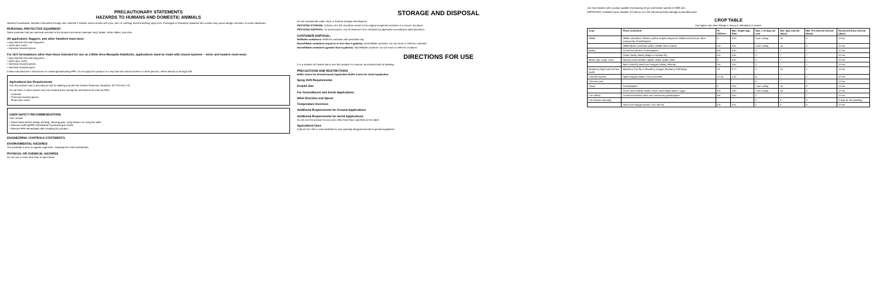PRECAUTIONARY STATEMENTS
HAZARDS TO HUMANS AND DOMESTIC ANIMALS
Harmful if swallowed. Harmful if absorbed through skin. Harmful if inhaled. Avoid contact with eyes, skin, or clothing. Avoid breathing spray mist. Prolonged or frequently repeated skin contact may cause allergic reactions in some individuals.
PERSONAL PROTECTIVE EQUIPMENT
Some materials that are chemical-resistant to this product are barrier laminate, butyl rubber, nitrile rubber, and viton.
All applicators, flaggers, and other handlers must wear:
• long sleeved shirt and long pants
• shoes plus socks
• chemical resistant gloves
For ULV formulations other than those intended for use as a Wide Area Mosquito Adulticide, applications must be made with closed systems – mixer and loaders must wear:
• long sleeved shirt and long pants
• shoes plus socks
• chemical resistant gloves
• chemical resistant apron
Follow manufacturer's instructions for cleaning/maintaining PPE. Do not apply this product in a way that will contact workers or other persons, either directly or through drift.
Agricultural Use Requirements
Use this product only in accordance with its labeling and with the Worker Protection Standard, 40 CFR Part 170.
Do not enter or allow worker entry into treated areas during the restricted entry interval (REI).
- Coveralls
- Chemical resistant gloves
- Shoes plus socks.
USER SAFETY RECOMMENDATIONS
User should:
• Wash hands before eating, drinking, chewing gum, using tobacco or using the toilet.
• Remove clothing/PPE immediately if pesticide gets inside.
• Remove PPE immediately after handling this product.
ENGINEERING CONTROLS STATEMENTS
ENVIRONMENTAL HAZARDS
This pesticide is toxic to aquatic organisms, including fish and invertebrates.
PHYSICAL OR CHEMICAL HAZARDS
Do not use or store near heat or open flame.
STORAGE AND DISPOSAL
Do not contaminate water, food, or feed by storage and disposal.
PESTICIDE STORAGE: Fyfanon ULV AG should be stored in the original unopened container in a secure, dry place.
PESTICIDE DISPOSAL: To avoid wastes, use all material in this container by application according to label directions.
CONTAINER DISPOSAL:
Refillable containers: Refill this container with pesticide only.
Nonrefillable containers (equal to or less than 5 gallons): Nonrefillable container. Do not reuse or refill this container.
Nonrefillable containers (greater than 5 gallons): Nonrefillable container. Do not reuse or refill this container.
DIRECTIONS FOR USE
It is a violation of Federal law to use this product in a manner inconsistent with its labeling.
PRECAUTIONS AND RESTRICTIONS
Buffer Zones for Ground-based Application Buffer Zones for Aerial Application
Spray Drift Requirements
Droplet Size
For Groundboom and Aerial Applications
Wind Direction and Speed
Temperature Inversion
Additional Requirements for Ground Applications
Additional Requirements for Aerial Applications
Do not use this product for any uses other than those specified on this label.
Agricultural Uses
Fyfanon ULV AG is used undiluted in very specially designed aircraft or ground equipment.
Use mist blowers with a pump capable of producing 40 psi and blower speeds of 2800 rpm.
IMPORTANT: Undiluted spray droplets of Fyfanon ULV AG will permanently damage automobile paint.
CROP TABLE
Use higher rate when foliage is heavy or infestation is severe.
| Crop | Pests Controlled | FL OZ/Acre | Max. Single App. Rate | Max. # of App. per year | Min. App. Interval (days) | Min. Pre-Harvest Interval (days) | Restricted Entry Interval (days) |
| --- | --- | --- | --- | --- | --- | --- | --- |
| Alfalfa | Alfalfa caterpillars; Western yellow striped armyworm; Alfalfa weevil larvae; Beet armyworms; Grasshoppers | 8 | 0.61 | 2 per cutting | 14 | 0 | 12 hrs |
| | Alfalfa Blotch Leafminer (ABL), Alfalfa Seed Chalcid | 6-8 | 0.61 | 2 per cutting | 14 | 0 | 12 hrs |
| Barley | Cereal leaf beetles; Grasshoppers | 4-8 | 0.61 | 2 | 7 | 7 | 12 hrs |
| | Grass Sawfly; Barley Midge or Hessian Fly | 6-8 | 0.61 | 2 | 7 | 7 | 12 hrs |
| Beans (dry; snap; Lima) | Mexican bean beetles; aphids; thrips; spider mites | 8 | 0.61 | 2 | 7 | 1 | 12 hrs |
| | Bean Seed Fly (seed corn maggot adults); Whitefly | 6-8 | 0.61 | 2 | 7 | 1 | 12 hrs |
| Blueberry (high bush and low bush) | Blueberry Fruit Fly or Blueberry maggot; Blueberry Gall Midge | 10 | 0.77 | 3 | 10 | 1 | 12 hrs |
| Cherries (sweet) | Apple maggot (adult); Cherry fruit flies | 12-16 | 1.22 | 4 | 7 | 1 | 12 hrs |
| Cherries (tart) | | | | 6 | 7 | 1 | 12 hrs |
| Clover | Grasshoppers | 8 | 0.61 | 2 per cutting | 14 | 0 | 12 hrs |
| | Clover seed chalcid adults; Clover seed midge adults; Lygus | 6-8 | 0.61 | 2 per cutting | 14 | 0 | 12 hrs |
| Corn (field) | Cereal leaf beetles adult corn rootworms grasshoppers | 4-8 | 0.61 | 2 | 7 | 7 | 12 hrs |
| Corn (sweet and pop) | | | | 2 | 5 | 5 | 3 days for de-tasseling |
| | Seed Corn Maggot adults; Corn Silk Fly | 6-8 | 0.61 | 2 | 5 | 5 | 12 hrs |